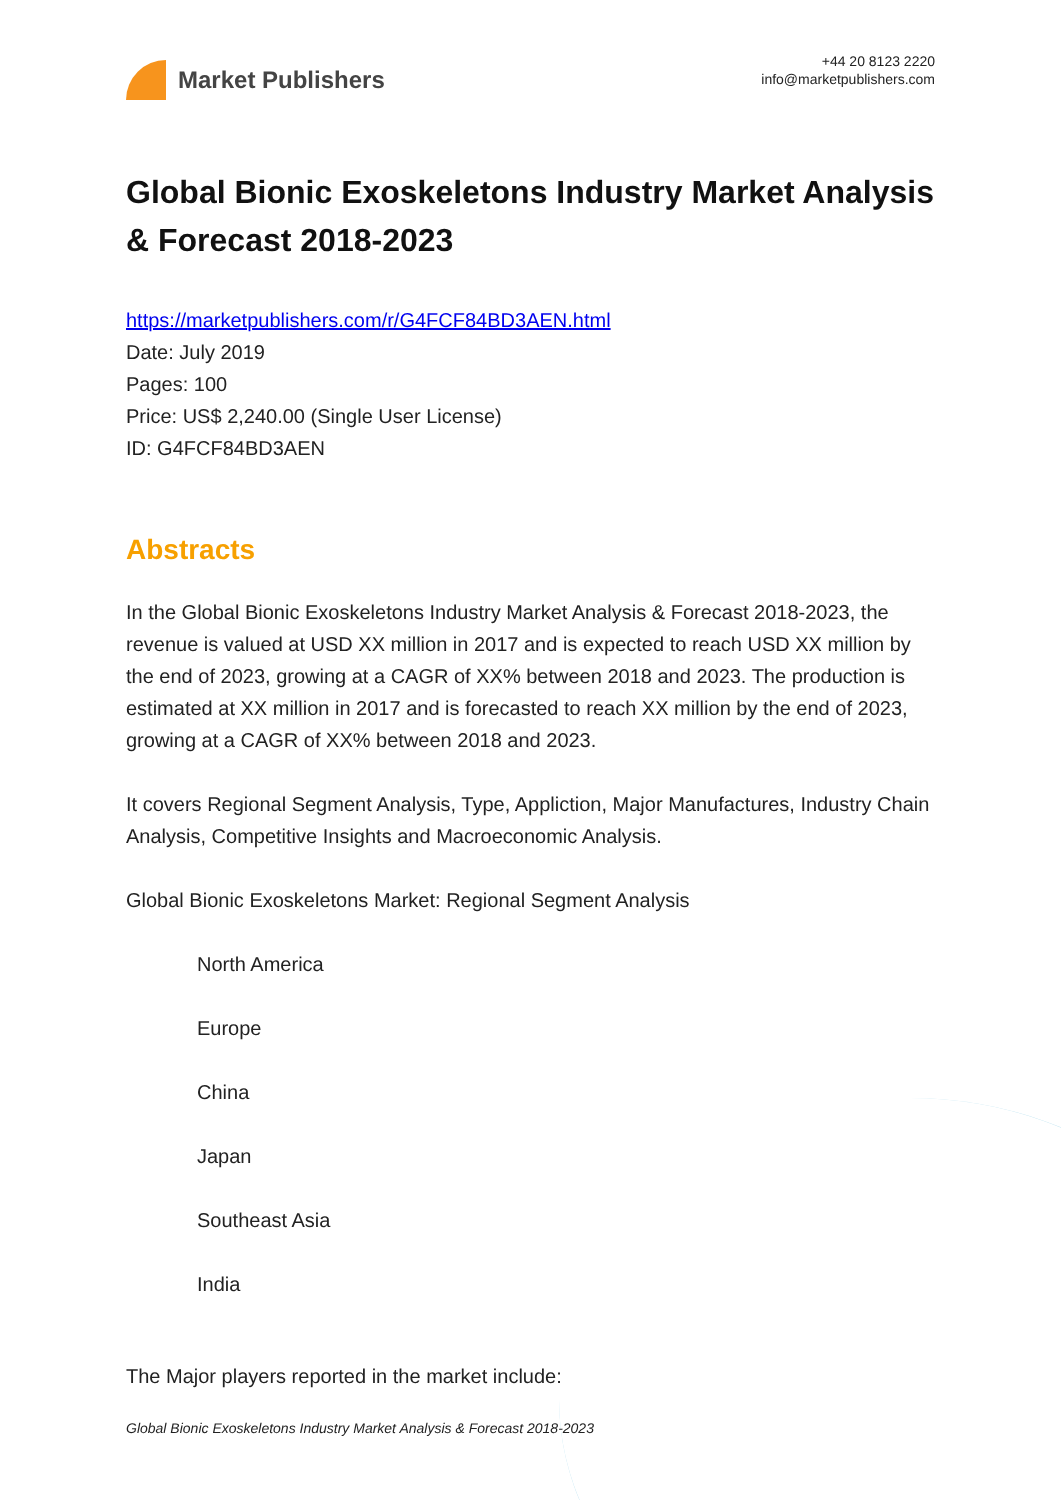Market Publishers
+44 20 8123 2220
info@marketpublishers.com
Global Bionic Exoskeletons Industry Market Analysis & Forecast 2018-2023
https://marketpublishers.com/r/G4FCF84BD3AEN.html
Date: July 2019
Pages: 100
Price: US$ 2,240.00 (Single User License)
ID: G4FCF84BD3AEN
Abstracts
In the Global Bionic Exoskeletons Industry Market Analysis & Forecast 2018-2023, the revenue is valued at USD XX million in 2017 and is expected to reach USD XX million by the end of 2023, growing at a CAGR of XX% between 2018 and 2023. The production is estimated at XX million in 2017 and is forecasted to reach XX million by the end of 2023, growing at a CAGR of XX% between 2018 and 2023.
It covers Regional Segment Analysis, Type, Appliction, Major Manufactures, Industry Chain Analysis, Competitive Insights and Macroeconomic Analysis.
Global Bionic Exoskeletons Market: Regional Segment Analysis
North America
Europe
China
Japan
Southeast Asia
India
The Major players reported in the market include:
Global Bionic Exoskeletons Industry Market Analysis & Forecast 2018-2023